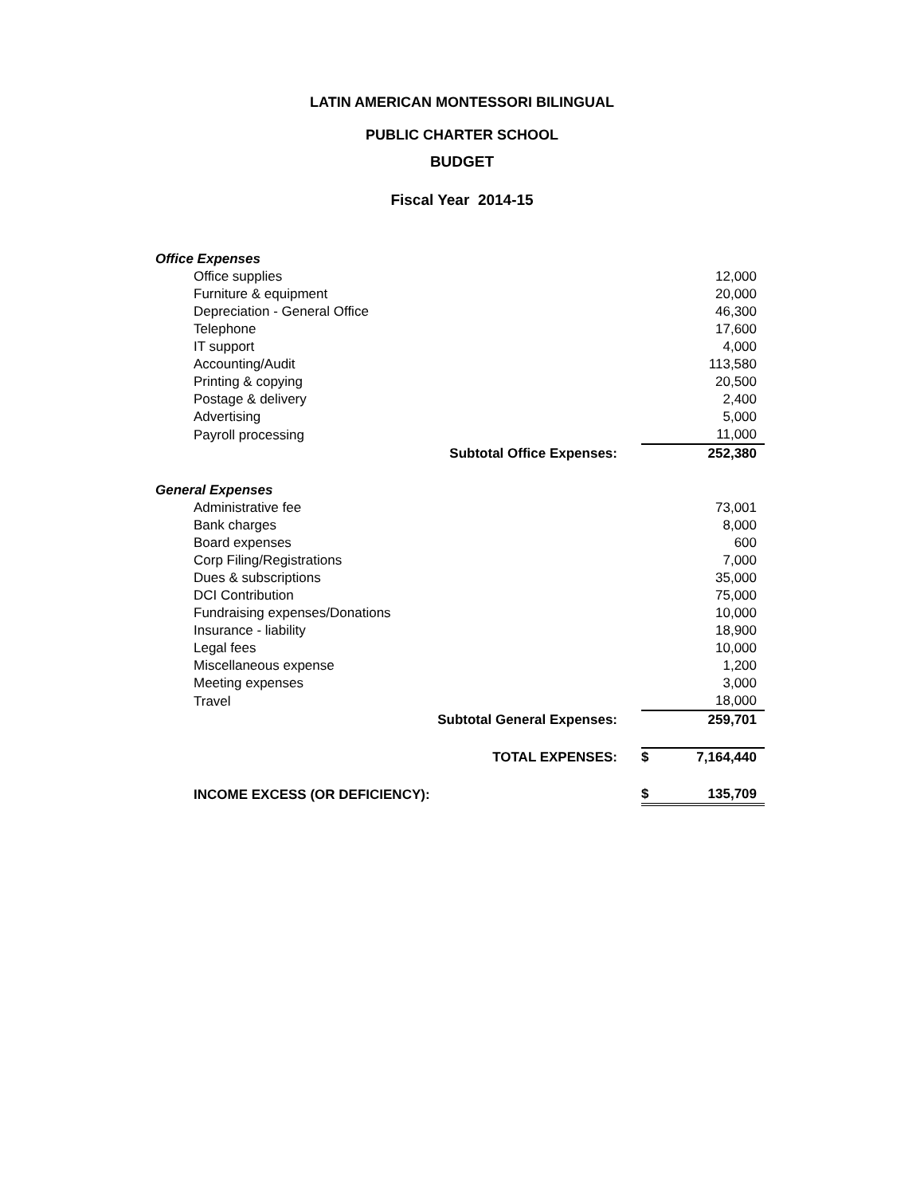LATIN AMERICAN MONTESSORI BILINGUAL
PUBLIC CHARTER SCHOOL
BUDGET
Fiscal Year 2014-15
| Office Expenses | | |
| Office supplies | | 12,000 |
| Furniture & equipment | | 20,000 |
| Depreciation - General Office | | 46,300 |
| Telephone | | 17,600 |
| IT support | | 4,000 |
| Accounting/Audit | | 113,580 |
| Printing & copying | | 20,500 |
| Postage & delivery | | 2,400 |
| Advertising | | 5,000 |
| Payroll processing | | 11,000 |
| Subtotal Office Expenses: | | 252,380 |
| General Expenses | | |
| Administrative fee | | 73,001 |
| Bank charges | | 8,000 |
| Board expenses | | 600 |
| Corp Filing/Registrations | | 7,000 |
| Dues & subscriptions | | 35,000 |
| DCI Contribution | | 75,000 |
| Fundraising expenses/Donations | | 10,000 |
| Insurance - liability | | 18,900 |
| Legal fees | | 10,000 |
| Miscellaneous expense | | 1,200 |
| Meeting expenses | | 3,000 |
| Travel | | 18,000 |
| Subtotal General Expenses: | | 259,701 |
| TOTAL EXPENSES: | $ | 7,164,440 |
| INCOME EXCESS (OR DEFICIENCY): | $ | 135,709 |